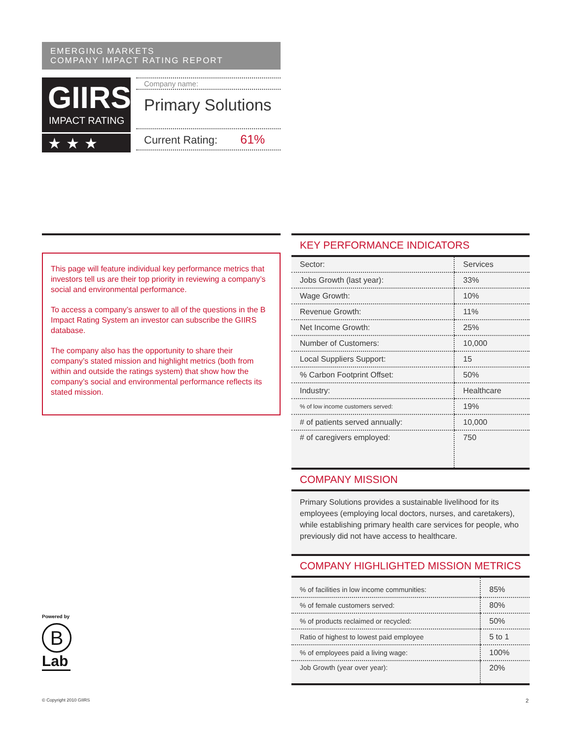EMERGING MARKETS
COMPANY IMPACT RATING REPORT
GIIRS
IMPACT RATING
★★★
Company name:
Primary Solutions
Current Rating: 61%
This page will feature individual key performance metrics that investors tell us are their top priority in reviewing a company’s social and environmental performance.
To access a company’s answer to all of the questions in the B Impact Rating System an investor can subscribe the GIIRS database.
The company also has the opportunity to share their company’s stated mission and highlight metrics (both from within and outside the ratings system) that show how the company’s social and environmental performance reflects its stated mission.
KEY PERFORMANCE INDICATORS
| Sector: | Services |
| Jobs Growth (last year): | 33% |
| Wage Growth: | 10% |
| Revenue Growth: | 11% |
| Net Income Growth: | 25% |
| Number of Customers: | 10,000 |
| Local Suppliers Support: | 15 |
| % Carbon Footprint Offset: | 50% |
| Industry: | Healthcare |
| % of low income customers served: | 19% |
| # of patients served annually: | 10,000 |
| # of caregivers employed: | 750 |
COMPANY MISSION
Primary Solutions provides a sustainable livelihood for its employees (employing local doctors, nurses, and caretakers), while establishing primary health care services for people, who previously did not have access to healthcare.
COMPANY HIGHLIGHTED MISSION METRICS
| % of facilities in low income communities: | 85% |
| % of female customers served: | 80% |
| % of products reclaimed or recycled: | 50% |
| Ratio of highest to lowest paid employee | 5 to 1 |
| % of employees paid a living wage: | 100% |
| Job Growth (year over year): | 20% |
Powered by
B
Lab
© Copyright 2010 GIIRS 2